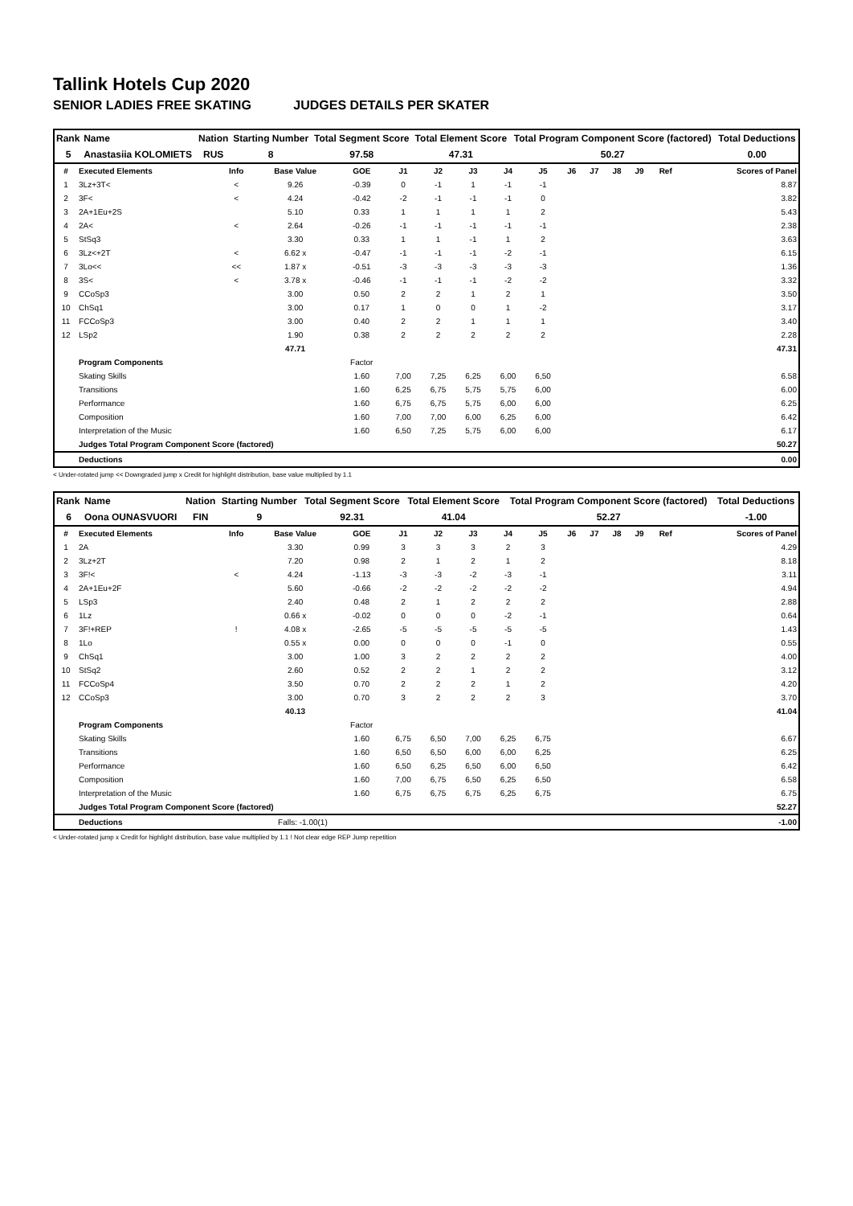Tallink Hotels Cup 2020
SENIOR LADIES FREE SKATING JUDGES DETAILS PER SKATER
| Rank | Name | Nation | Starting Number | Total Segment Score | Total Element Score | Total Program Component Score (factored) | Total Deductions |
| 5 | Anastasiia KOLOMIETS | RUS | 8 | 97.58 | 47.31 | 50.27 | 0.00 |
| # | Executed Elements | Info | Base Value | GOE | J1 | J2 | J3 | J4 | J5 | J6 | J7 | J8 | J9 | Ref | Scores of Panel |
| --- | --- | --- | --- | --- | --- | --- | --- | --- | --- | --- | --- | --- | --- | --- | --- |
| 1 | 3Lz+3T< | < | 9.26 | -0.39 | 0 | -1 | 1 | -1 | -1 | | | | | | 8.87 |
| 2 | 3F< | < | 4.24 | -0.42 | -2 | -1 | -1 | -1 | 0 | | | | | | 3.82 |
| 3 | 2A+1Eu+2S | | 5.10 | 0.33 | 1 | 1 | 1 | 1 | 2 | | | | | | 5.43 |
| 4 | 2A< | < | 2.64 | -0.26 | -1 | -1 | -1 | -1 | -1 | | | | | | 2.38 |
| 5 | StSq3 | | 3.30 | 0.33 | 1 | 1 | -1 | 1 | 2 | | | | | | 3.63 |
| 6 | 3Lz<+2T | < | 6.62 x | -0.47 | -1 | -1 | -1 | -2 | -1 | | | | | | 6.15 |
| 7 | 3Lo<< | << | 1.87 x | -0.51 | -3 | -3 | -3 | -3 | -3 | | | | | | 1.36 |
| 8 | 3S< | < | 3.78 x | -0.46 | -1 | -1 | -1 | -2 | -2 | | | | | | 3.32 |
| 9 | CCoSp3 | | 3.00 | 0.50 | 2 | 2 | 1 | 2 | 1 | | | | | | 3.50 |
| 10 | ChSq1 | | 3.00 | 0.17 | 1 | 0 | 0 | 1 | -2 | | | | | | 3.17 |
| 11 | FCCoSp3 | | 3.00 | 0.40 | 2 | 2 | 1 | 1 | 1 | | | | | | 3.40 |
| 12 | LSp2 | | 1.90 | 0.38 | 2 | 2 | 2 | 2 | 2 | | | | | | 2.28 |
| | | | 47.71 | | | | | | | | | | | | 47.31 |
| | Program Components | | | Factor | | | | | | | | | | | |
| | Skating Skills | | | 1.60 | 7,00 | 7,25 | 6,25 | 6,00 | 6,50 | | | | | | 6.58 |
| | Transitions | | | 1.60 | 6,25 | 6,75 | 5,75 | 5,75 | 6,00 | | | | | | 6.00 |
| | Performance | | | 1.60 | 6,75 | 6,75 | 5,75 | 6,00 | 6,00 | | | | | | 6.25 |
| | Composition | | | 1.60 | 7,00 | 7,00 | 6,00 | 6,25 | 6,00 | | | | | | 6.42 |
| | Interpretation of the Music | | | 1.60 | 6,50 | 7,25 | 5,75 | 6,00 | 6,00 | | | | | | 6.17 |
| | Judges Total Program Component Score (factored) | | | | | | | | | | | | | | 50.27 |
| | Deductions | | | | | | | | | | | | | | 0.00 |
< Under-rotated jump << Downgraded jump x Credit for highlight distribution, base value multiplied by 1.1
| Rank | Name | Nation | Starting Number | Total Segment Score | Total Element Score | Total Program Component Score (factored) | Total Deductions |
| 6 | Oona OUNASVUORI | FIN | 9 | 92.31 | 41.04 | 52.27 | -1.00 |
| # | Executed Elements | Info | Base Value | GOE | J1 | J2 | J3 | J4 | J5 | J6 | J7 | J8 | J9 | Ref | Scores of Panel |
| --- | --- | --- | --- | --- | --- | --- | --- | --- | --- | --- | --- | --- | --- | --- | --- |
| 1 | 2A | | 3.30 | 0.99 | 3 | 3 | 3 | 2 | 3 | | | | | | 4.29 |
| 2 | 3Lz+2T | | 7.20 | 0.98 | 2 | 1 | 2 | 1 | 2 | | | | | | 8.18 |
| 3 | 3F!< | < | 4.24 | -1.13 | -3 | -3 | -2 | -3 | -1 | | | | | | 3.11 |
| 4 | 2A+1Eu+2F | | 5.60 | -0.66 | -2 | -2 | -2 | -2 | -2 | | | | | | 4.94 |
| 5 | LSp3 | | 2.40 | 0.48 | 2 | 1 | 2 | 2 | 2 | | | | | | 2.88 |
| 6 | 1Lz | | 0.66 x | -0.02 | 0 | 0 | 0 | -2 | -1 | | | | | | 0.64 |
| 7 | 3F!+REP | ! | 4.08 x | -2.65 | -5 | -5 | -5 | -5 | -5 | | | | | | 1.43 |
| 8 | 1Lo | | 0.55 x | 0.00 | 0 | 0 | 0 | -1 | 0 | | | | | | 0.55 |
| 9 | ChSq1 | | 3.00 | 1.00 | 3 | 2 | 2 | 2 | 2 | | | | | | 4.00 |
| 10 | StSq2 | | 2.60 | 0.52 | 2 | 2 | 1 | 2 | 2 | | | | | | 3.12 |
| 11 | FCCoSp4 | | 3.50 | 0.70 | 2 | 2 | 2 | 1 | 2 | | | | | | 4.20 |
| 12 | CCoSp3 | | 3.00 | 0.70 | 3 | 2 | 2 | 2 | 3 | | | | | | 3.70 |
| | | | 40.13 | | | | | | | | | | | | 41.04 |
| | Program Components | | | Factor | | | | | | | | | | | |
| | Skating Skills | | | 1.60 | 6,75 | 6,50 | 7,00 | 6,25 | 6,75 | | | | | | 6.67 |
| | Transitions | | | 1.60 | 6,50 | 6,50 | 6,00 | 6,00 | 6,25 | | | | | | 6.25 |
| | Performance | | | 1.60 | 6,50 | 6,25 | 6,50 | 6,00 | 6,50 | | | | | | 6.42 |
| | Composition | | | 1.60 | 7,00 | 6,75 | 6,50 | 6,25 | 6,50 | | | | | | 6.58 |
| | Interpretation of the Music | | | 1.60 | 6,75 | 6,75 | 6,75 | 6,25 | 6,75 | | | | | | 6.75 |
| | Judges Total Program Component Score (factored) | | | | | | | | | | | | | | 52.27 |
| | Deductions | Falls: -1.00(1) | | | | | | | | | | | | | -1.00 |
< Under-rotated jump x Credit for highlight distribution, base value multiplied by 1.1 ! Not clear edge REP Jump repetition